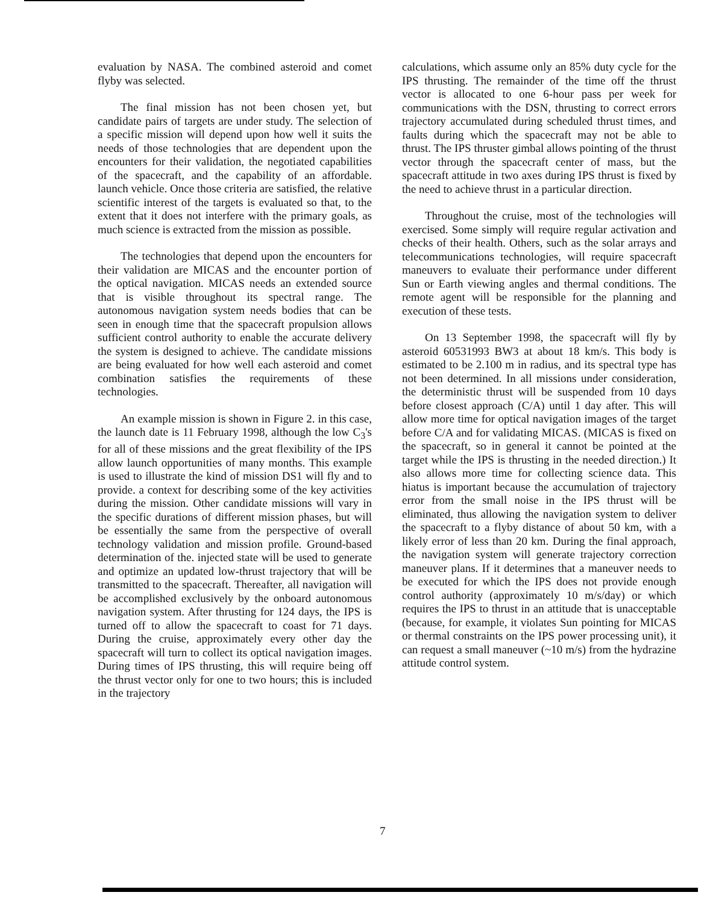evaluation by NASA. The combined asteroid and comet flyby was selected.
The final mission has not been chosen yet, but candidate pairs of targets are under study. The selection of a specific mission will depend upon how well it suits the needs of those technologies that are dependent upon the encounters for their validation, the negotiated capabilities of the spacecraft, and the capability of an affordable. launch vehicle. Once those criteria are satisfied, the relative scientific interest of the targets is evaluated so that, to the extent that it does not interfere with the primary goals, as much science is extracted from the mission as possible.
The technologies that depend upon the encounters for their validation are MICAS and the encounter portion of the optical navigation. MICAS needs an extended source that is visible throughout its spectral range. The autonomous navigation system needs bodies that can be seen in enough time that the spacecraft propulsion allows sufficient control authority to enable the accurate delivery the system is designed to achieve. The candidate missions are being evaluated for how well each asteroid and comet combination satisfies the requirements of these technologies.
An example mission is shown in Figure 2. in this case, the launch date is 11 February 1998, although the low C<sub>3</sub>'s for all of these missions and the great flexibility of the IPS allow launch opportunities of many months. This example is used to illustrate the kind of mission DS1 will fly and to provide. a context for describing some of the key activities during the mission. Other candidate missions will vary in the specific durations of different mission phases, but will be essentially the same from the perspective of overall technology validation and mission profile. Ground-based determination of the. injected state will be used to generate and optimize an updated low-thrust trajectory that will be transmitted to the spacecraft. Thereafter, all navigation will be accomplished exclusively by the onboard autonomous navigation system. After thrusting for 124 days, the IPS is turned off to allow the spacecraft to coast for 71 days. During the cruise, approximately every other day the spacecraft will turn to collect its optical navigation images. During times of IPS thrusting, this will require being off the thrust vector only for one to two hours; this is included in the trajectory
calculations, which assume only an 85% duty cycle for the IPS thrusting. The remainder of the time off the thrust vector is allocated to one 6-hour pass per week for communications with the DSN, thrusting to correct errors trajectory accumulated during scheduled thrust times, and faults during which the spacecraft may not be able to thrust. The IPS thruster gimbal allows pointing of the thrust vector through the spacecraft center of mass, but the spacecraft attitude in two axes during IPS thrust is fixed by the need to achieve thrust in a particular direction.
Throughout the cruise, most of the technologies will exercised. Some simply will require regular activation and checks of their health. Others, such as the solar arrays and telecommunications technologies, will require spacecraft maneuvers to evaluate their performance under different Sun or Earth viewing angles and thermal conditions. The remote agent will be responsible for the planning and execution of these tests.
On 13 September 1998, the spacecraft will fly by asteroid 60531993 BW3 at about 18 km/s. This body is estimated to be 2.100 m in radius, and its spectral type has not been determined. In all missions under consideration, the deterministic thrust will be suspended from 10 days before closest approach (C/A) until 1 day after. This will allow more time for optical navigation images of the target before C/A and for validating MICAS. (MICAS is fixed on the spacecraft, so in general it cannot be pointed at the target while the IPS is thrusting in the needed direction.) It also allows more time for collecting science data. This hiatus is important because the accumulation of trajectory error from the small noise in the IPS thrust will be eliminated, thus allowing the navigation system to deliver the spacecraft to a flyby distance of about 50 km, with a likely error of less than 20 km. During the final approach, the navigation system will generate trajectory correction maneuver plans. If it determines that a maneuver needs to be executed for which the IPS does not provide enough control authority (approximately 10 m/s/day) or which requires the IPS to thrust in an attitude that is unacceptable (because, for example, it violates Sun pointing for MICAS or thermal constraints on the IPS power processing unit), it can request a small maneuver (~10 m/s) from the hydrazine attitude control system.
7